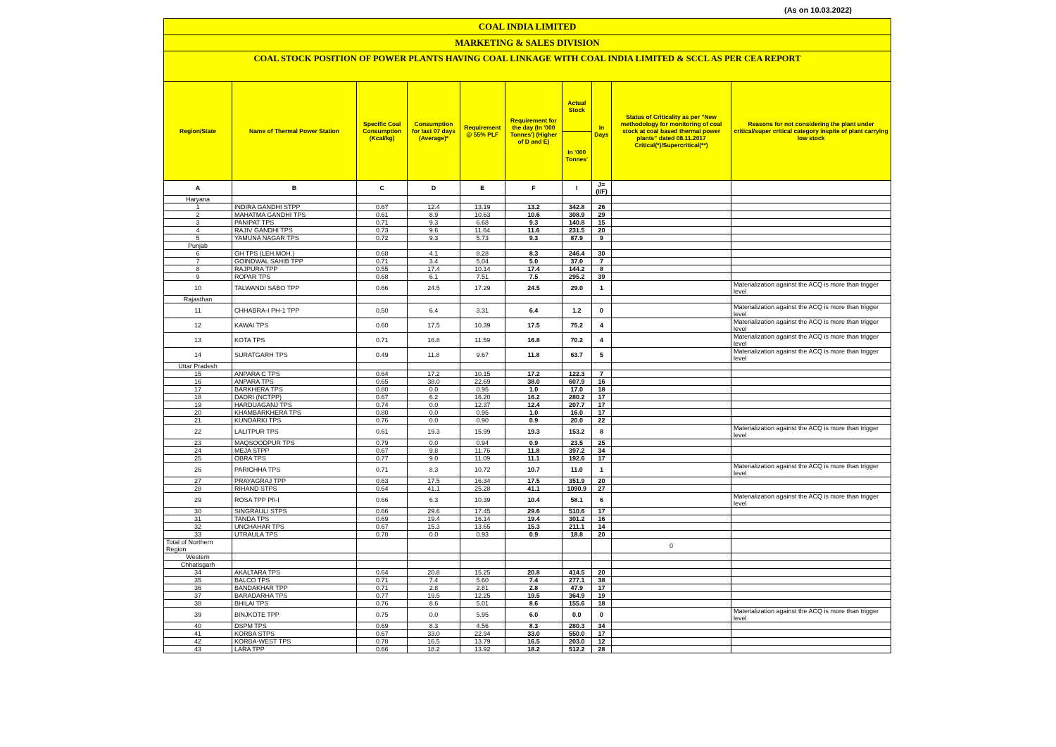(As on 10.03.2022)
COAL INDIA LIMITED
MARKETING & SALES DIVISION
COAL STOCK POSITION OF POWER PLANTS HAVING COAL LINKAGE WITH COAL INDIA LIMITED & SCCL AS PER CEA REPORT
| Region/State | Name of Thermal Power Station | Specific Coal Consumption (Kcal/kg) | Consumption for last 07 days (Average)* | Requirement @ 55% PLF | Requirement for the day (In '000 Tonnes') (Higher of D and E) | Actual Stock | In Days | Status of Criticality as per "New methodology for monitoring of coal stock at coal based thermal power plants" dated 08.11.2017 Critical(*)/Supercritical(**) | Reasons for not considering the plant under critical/super critical category inspite of plant carrying low stock |
| --- | --- | --- | --- | --- | --- | --- | --- | --- | --- |
| | | | | | | In '000 Tonnes' | | | |
| A | B | C | D | E | F | I | J=(I/F) | | |
| Haryana | | | | | | | | | |
| 1 | INDIRA GANDHI STPP | 0.67 | 12.4 | 13.19 | 13.2 | 342.8 | 26 | | |
| 2 | MAHATMA GANDHI TPS | 0.61 | 8.9 | 10.63 | 10.6 | 308.9 | 29 | | |
| 3 | PANIPAT TPS | 0.71 | 9.3 | 6.68 | 9.3 | 140.8 | 15 | | |
| 4 | RAJIV GANDHI TPS | 0.73 | 9.6 | 11.64 | 11.6 | 231.5 | 20 | | |
| 5 | YAMUNA NAGAR TPS | 0.72 | 9.3 | 5.73 | 9.3 | 87.9 | 9 | | |
| Punjab | | | | | | | | | |
| 6 | GH TPS (LEH.MOH.) | 0.68 | 4.1 | 8.28 | 8.3 | 246.4 | 30 | | |
| 7 | GOINDWAL SAHIB TPP | 0.71 | 3.4 | 5.04 | 5.0 | 37.0 | 7 | | |
| 8 | RAJPURA TPP | 0.55 | 17.4 | 10.14 | 17.4 | 144.2 | 8 | | |
| 9 | ROPAR TPS | 0.68 | 6.1 | 7.51 | 7.5 | 295.2 | 39 | | |
| 10 | TALWANDI SABO TPP | 0.66 | 24.5 | 17.29 | 24.5 | 29.0 | 1 | | Materialization against the ACQ is more than trigger level |
| Rajasthan | | | | | | | | | |
| 11 | CHHABRA-I PH-1 TPP | 0.50 | 6.4 | 3.31 | 6.4 | 1.2 | 0 | | Materialization against the ACQ is more than trigger level |
| 12 | KAWAI TPS | 0.60 | 17.5 | 10.39 | 17.5 | 75.2 | 4 | | Materialization against the ACQ is more than trigger level |
| 13 | KOTA TPS | 0.71 | 16.8 | 11.59 | 16.8 | 70.2 | 4 | | Materialization against the ACQ is more than trigger level |
| 14 | SURATGARH TPS | 0.49 | 11.8 | 9.67 | 11.8 | 63.7 | 5 | | Materialization against the ACQ is more than trigger level |
| Uttar Pradesh | | | | | | | | | |
| 15 | ANPARA C TPS | 0.64 | 17.2 | 10.15 | 17.2 | 122.3 | 7 | | |
| 16 | ANPARA TPS | 0.65 | 38.0 | 22.69 | 38.0 | 607.9 | 16 | | |
| 17 | BARKHERA TPS | 0.80 | 0.0 | 0.95 | 1.0 | 17.0 | 18 | | |
| 18 | DADRI (NCTPP) | 0.67 | 6.2 | 16.20 | 16.2 | 280.2 | 17 | | |
| 19 | HARDUAGANJ TPS | 0.74 | 0.0 | 12.37 | 12.4 | 207.7 | 17 | | |
| 20 | KHAMBARKHERA TPS | 0.80 | 0.0 | 0.95 | 1.0 | 16.0 | 17 | | |
| 21 | KUNDARKI TPS | 0.76 | 0.0 | 0.90 | 0.9 | 20.0 | 22 | | |
| 22 | LALITPUR TPS | 0.61 | 19.3 | 15.99 | 19.3 | 153.2 | 8 | | Materialization against the ACQ is more than trigger level |
| 23 | MAQSOODPUR TPS | 0.79 | 0.0 | 0.94 | 0.9 | 23.5 | 25 | | |
| 24 | MEJA STPP | 0.67 | 9.8 | 11.76 | 11.8 | 397.2 | 34 | | |
| 25 | OBRA TPS | 0.77 | 9.0 | 11.09 | 11.1 | 192.6 | 17 | | |
| 26 | PARICHHA TPS | 0.71 | 8.3 | 10.72 | 10.7 | 11.0 | 1 | | Materialization against the ACQ is more than trigger level |
| 27 | PRAYAGRAJ TPP | 0.63 | 17.5 | 16.34 | 17.5 | 351.9 | 20 | | |
| 28 | RIHAND STPS | 0.64 | 41.1 | 25.28 | 41.1 | 1090.9 | 27 | | |
| 29 | ROSA TPP Ph-I | 0.66 | 6.3 | 10.39 | 10.4 | 58.1 | 6 | | Materialization against the ACQ is more than trigger level |
| 30 | SINGRAULI STPS | 0.66 | 29.6 | 17.45 | 29.6 | 510.6 | 17 | | |
| 31 | TANDA TPS | 0.69 | 19.4 | 16.14 | 19.4 | 301.2 | 16 | | |
| 32 | UNCHAHAR TPS | 0.67 | 15.3 | 13.65 | 15.3 | 211.1 | 14 | | |
| 33 | UTRAULA TPS | 0.78 | 0.0 | 0.93 | 0.9 | 18.8 | 20 | | |
| Total of Northern Region | | | | | | | | 0 | |
| Western | | | | | | | | | |
| Chhatisgarh | | | | | | | | | |
| 34 | AKALTARA TPS | 0.64 | 20.8 | 15.25 | 20.8 | 414.5 | 20 | | |
| 35 | BALCO TPS | 0.71 | 7.4 | 5.60 | 7.4 | 277.1 | 38 | | |
| 36 | BANDAKHAR TPP | 0.71 | 2.8 | 2.81 | 2.8 | 47.9 | 17 | | |
| 37 | BARADARHA TPS | 0.77 | 19.5 | 12.25 | 19.5 | 364.9 | 19 | | |
| 38 | BHILAI TPS | 0.76 | 8.6 | 5.01 | 8.6 | 155.6 | 18 | | |
| 39 | BINJKOTE TPP | 0.75 | 0.0 | 5.95 | 6.0 | 0.0 | 0 | | Materialization against the ACQ is more than trigger level |
| 40 | DSPM TPS | 0.69 | 8.3 | 4.56 | 8.3 | 280.3 | 34 | | |
| 41 | KORBA STPS | 0.67 | 33.0 | 22.94 | 33.0 | 550.0 | 17 | | |
| 42 | KORBA-WEST TPS | 0.78 | 16.5 | 13.79 | 16.5 | 203.0 | 12 | | |
| 43 | LARA TPP | 0.66 | 18.2 | 13.92 | 18.2 | 512.2 | 28 | | |